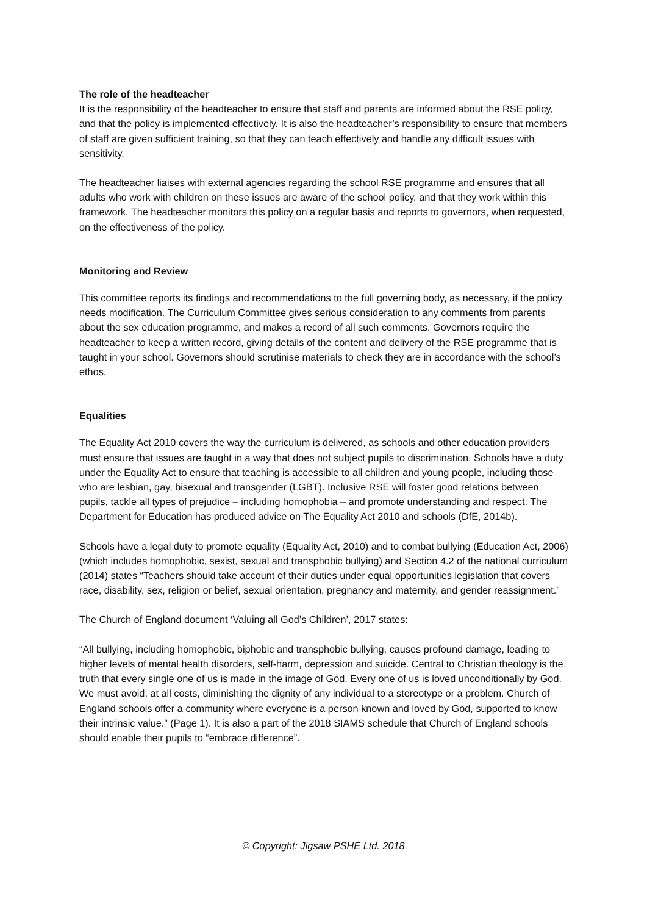The role of the headteacher
It is the responsibility of the headteacher to ensure that staff and parents are informed about the RSE policy, and that the policy is implemented effectively. It is also the headteacher’s responsibility to ensure that members of staff are given sufficient training, so that they can teach effectively and handle any difficult issues with sensitivity.
The headteacher liaises with external agencies regarding the school RSE programme and ensures that all adults who work with children on these issues are aware of the school policy, and that they work within this framework. The headteacher monitors this policy on a regular basis and reports to governors, when requested, on the effectiveness of the policy.
Monitoring and Review
This committee reports its findings and recommendations to the full governing body, as necessary, if the policy needs modification. The Curriculum Committee gives serious consideration to any comments from parents about the sex education programme, and makes a record of all such comments. Governors require the headteacher to keep a written record, giving details of the content and delivery of the RSE programme that is taught in your school. Governors should scrutinise materials to check they are in accordance with the school’s ethos.
Equalities
The Equality Act 2010 covers the way the curriculum is delivered, as schools and other education providers must ensure that issues are taught in a way that does not subject pupils to discrimination. Schools have a duty under the Equality Act to ensure that teaching is accessible to all children and young people, including those who are lesbian, gay, bisexual and transgender (LGBT). Inclusive RSE will foster good relations between pupils, tackle all types of prejudice – including homophobia – and promote understanding and respect. The Department for Education has produced advice on The Equality Act 2010 and schools (DfE, 2014b).
Schools have a legal duty to promote equality (Equality Act, 2010) and to combat bullying (Education Act, 2006) (which includes homophobic, sexist, sexual and transphobic bullying) and Section 4.2 of the national curriculum (2014) states “Teachers should take account of their duties under equal opportunities legislation that covers race, disability, sex, religion or belief, sexual orientation, pregnancy and maternity, and gender reassignment.”
The Church of England document ‘Valuing all God’s Children’, 2017 states:
“All bullying, including homophobic, biphobic and transphobic bullying, causes profound damage, leading to higher levels of mental health disorders, self-harm, depression and suicide. Central to Christian theology is the truth that every single one of us is made in the image of God. Every one of us is loved unconditionally by God. We must avoid, at all costs, diminishing the dignity of any individual to a stereotype or a problem. Church of England schools offer a community where everyone is a person known and loved by God, supported to know their intrinsic value.” (Page 1). It is also a part of the 2018 SIAMS schedule that Church of England schools should enable their pupils to “embrace difference”.
© Copyright: Jigsaw PSHE Ltd. 2018